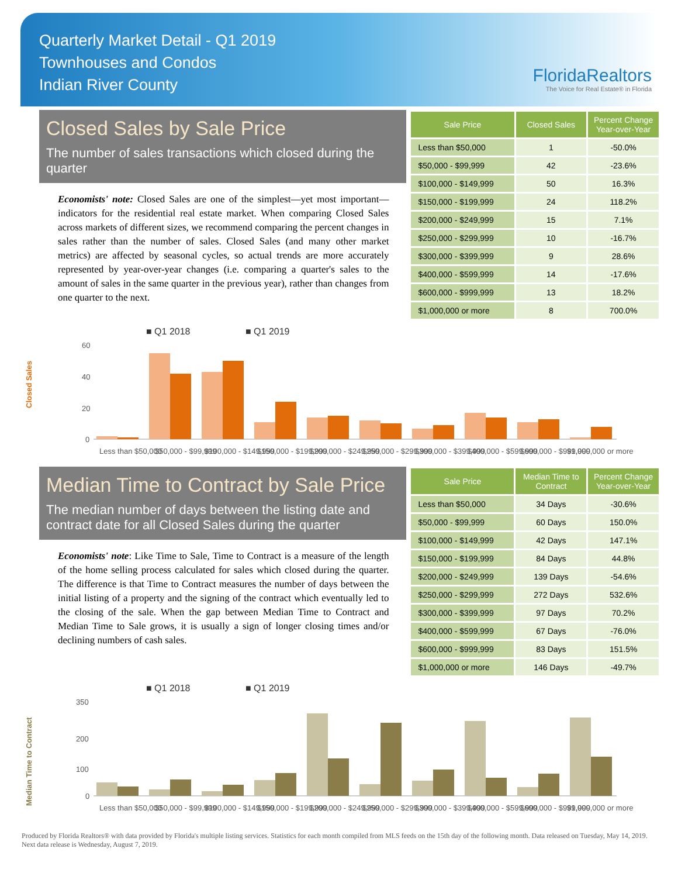Quarterly Market Detail - Q1 2019
Townhouses and Condos
Indian River County
FloridaRealtors
The Voice for Real Estate® in Florida
Closed Sales by Sale Price
The number of sales transactions which closed during the quarter
Economists' note: Closed Sales are one of the simplest—yet most important—indicators for the residential real estate market. When comparing Closed Sales across markets of different sizes, we recommend comparing the percent changes in sales rather than the number of sales. Closed Sales (and many other market metrics) are affected by seasonal cycles, so actual trends are more accurately represented by year-over-year changes (i.e. comparing a quarter's sales to the amount of sales in the same quarter in the previous year), rather than changes from one quarter to the next.
| Sale Price | Closed Sales | Percent Change Year-over-Year |
| --- | --- | --- |
| Less than $50,000 | 1 | -50.0% |
| $50,000 - $99,999 | 42 | -23.6% |
| $100,000 - $149,999 | 50 | 16.3% |
| $150,000 - $199,999 | 24 | 118.2% |
| $200,000 - $249,999 | 15 | 7.1% |
| $250,000 - $299,999 | 10 | -16.7% |
| $300,000 - $399,999 | 9 | 28.6% |
| $400,000 - $599,999 | 14 | -17.6% |
| $600,000 - $999,999 | 13 | 18.2% |
| $1,000,000 or more | 8 | 700.0% |
■ Q1 2018
■ Q1 2019
Closed Sales
60
40
20
0
Less than $50,000
$50,000 - $99,999
$100,000 - $149,999
$150,000 - $199,999
$200,000 - $249,999
$250,000 - $299,999
$300,000 - $399,999
$400,000 - $599,999
$600,000 - $999,999
$1,000,000 or more
Median Time to Contract by Sale Price
The median number of days between the listing date and contract date for all Closed Sales during the quarter
Economists' note: Like Time to Sale, Time to Contract is a measure of the length of the home selling process calculated for sales which closed during the quarter. The difference is that Time to Contract measures the number of days between the initial listing of a property and the signing of the contract which eventually led to the closing of the sale. When the gap between Median Time to Contract and Median Time to Sale grows, it is usually a sign of longer closing times and/or declining numbers of cash sales.
| Sale Price | Median Time to Contract | Percent Change Year-over-Year |
| --- | --- | --- |
| Less than $50,000 | 34 Days | -30.6% |
| $50,000 - $99,999 | 60 Days | 150.0% |
| $100,000 - $149,999 | 42 Days | 147.1% |
| $150,000 - $199,999 | 84 Days | 44.8% |
| $200,000 - $249,999 | 139 Days | -54.6% |
| $250,000 - $299,999 | 272 Days | 532.6% |
| $300,000 - $399,999 | 97 Days | 70.2% |
| $400,000 - $599,999 | 67 Days | -76.0% |
| $600,000 - $999,999 | 83 Days | 151.5% |
| $1,000,000 or more | 146 Days | -49.7% |
■ Q1 2018
■ Q1 2019
Median Time to Contract
350
200
100
0
Less than $50,000
$50,000 - $99,999
$100,000 - $149,999
$150,000 - $199,999
$200,000 - $249,999
$250,000 - $299,999
$300,000 - $399,999
$400,000 - $599,999
$600,000 - $999,999
$1,000,000 or more
Produced by Florida Realtors® with data provided by Florida's multiple listing services. Statistics for each month compiled from MLS feeds on the 15th day of the following month. Data released on Tuesday, May 14, 2019. Next data release is Wednesday, August 7, 2019.